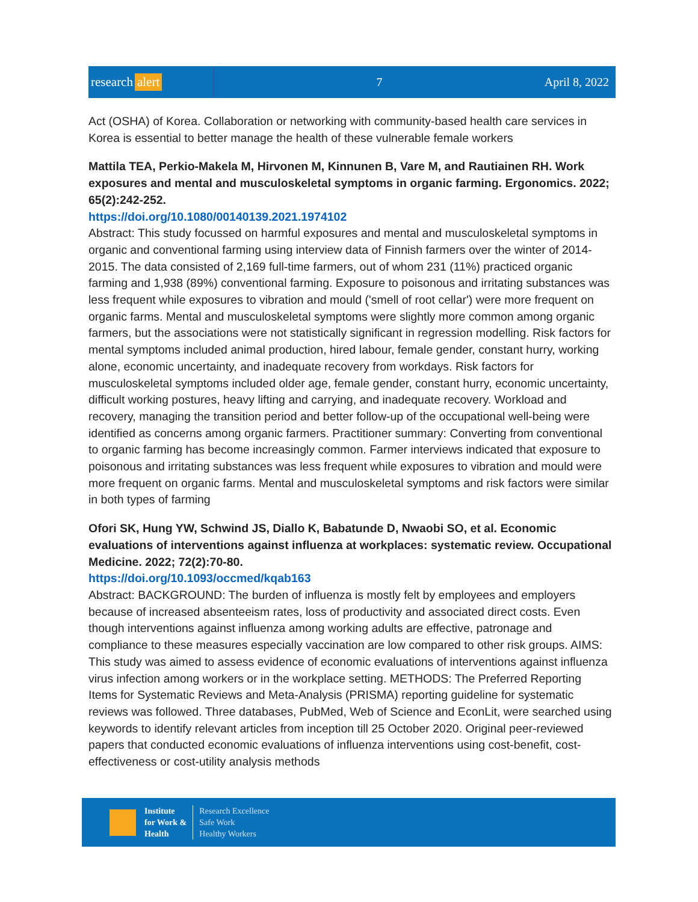research alert
7 April 8, 2022
Act (OSHA) of Korea. Collaboration or networking with community-based health care services in Korea is essential to better manage the health of these vulnerable female workers
Mattila TEA, Perkio-Makela M, Hirvonen M, Kinnunen B, Vare M, and Rautiainen RH. Work exposures and mental and musculoskeletal symptoms in organic farming. Ergonomics. 2022; 65(2):242-252.
https://doi.org/10.1080/00140139.2021.1974102
Abstract: This study focussed on harmful exposures and mental and musculoskeletal symptoms in organic and conventional farming using interview data of Finnish farmers over the winter of 2014-2015. The data consisted of 2,169 full-time farmers, out of whom 231 (11%) practiced organic farming and 1,938 (89%) conventional farming. Exposure to poisonous and irritating substances was less frequent while exposures to vibration and mould ('smell of root cellar') were more frequent on organic farms. Mental and musculoskeletal symptoms were slightly more common among organic farmers, but the associations were not statistically significant in regression modelling. Risk factors for mental symptoms included animal production, hired labour, female gender, constant hurry, working alone, economic uncertainty, and inadequate recovery from workdays. Risk factors for musculoskeletal symptoms included older age, female gender, constant hurry, economic uncertainty, difficult working postures, heavy lifting and carrying, and inadequate recovery. Workload and recovery, managing the transition period and better follow-up of the occupational well-being were identified as concerns among organic farmers. Practitioner summary: Converting from conventional to organic farming has become increasingly common. Farmer interviews indicated that exposure to poisonous and irritating substances was less frequent while exposures to vibration and mould were more frequent on organic farms. Mental and musculoskeletal symptoms and risk factors were similar in both types of farming
Ofori SK, Hung YW, Schwind JS, Diallo K, Babatunde D, Nwaobi SO, et al. Economic evaluations of interventions against influenza at workplaces: systematic review. Occupational Medicine. 2022; 72(2):70-80.
https://doi.org/10.1093/occmed/kqab163
Abstract: BACKGROUND: The burden of influenza is mostly felt by employees and employers because of increased absenteeism rates, loss of productivity and associated direct costs. Even though interventions against influenza among working adults are effective, patronage and compliance to these measures especially vaccination are low compared to other risk groups. AIMS: This study was aimed to assess evidence of economic evaluations of interventions against influenza virus infection among workers or in the workplace setting. METHODS: The Preferred Reporting Items for Systematic Reviews and Meta-Analysis (PRISMA) reporting guideline for systematic reviews was followed. Three databases, PubMed, Web of Science and EconLit, were searched using keywords to identify relevant articles from inception till 25 October 2020. Original peer-reviewed papers that conducted economic evaluations of influenza interventions using cost-benefit, cost-effectiveness or cost-utility analysis methods
Institute
for Work &
Health
Research Excellence
Safe Work
Healthy Workers